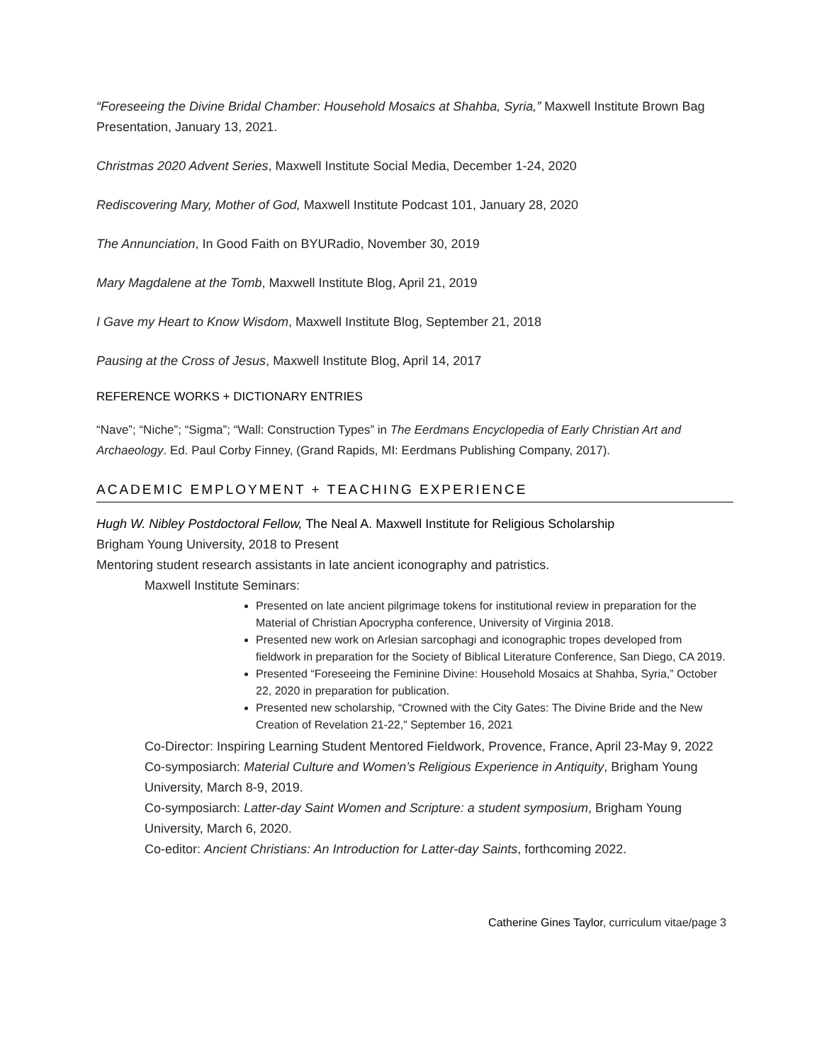“Foreseeing the Divine Bridal Chamber: Household Mosaics at Shahba, Syria,” Maxwell Institute Brown Bag Presentation, January 13, 2021.
Christmas 2020 Advent Series, Maxwell Institute Social Media, December 1-24, 2020
Rediscovering Mary, Mother of God, Maxwell Institute Podcast 101, January 28, 2020
The Annunciation, In Good Faith on BYURadio, November 30, 2019
Mary Magdalene at the Tomb, Maxwell Institute Blog, April 21, 2019
I Gave my Heart to Know Wisdom, Maxwell Institute Blog, September 21, 2018
Pausing at the Cross of Jesus, Maxwell Institute Blog, April 14, 2017
REFERENCE WORKS + DICTIONARY ENTRIES
“Nave”; “Niche”; “Sigma”; “Wall: Construction Types” in The Eerdmans Encyclopedia of Early Christian Art and Archaeology. Ed. Paul Corby Finney, (Grand Rapids, MI: Eerdmans Publishing Company, 2017).
ACADEMIC EMPLOYMENT + TEACHING EXPERIENCE
Hugh W. Nibley Postdoctoral Fellow, The Neal A. Maxwell Institute for Religious Scholarship
Brigham Young University, 2018 to Present
Mentoring student research assistants in late ancient iconography and patristics.
Maxwell Institute Seminars:
Presented on late ancient pilgrimage tokens for institutional review in preparation for the Material of Christian Apocrypha conference, University of Virginia 2018.
Presented new work on Arlesian sarcophagi and iconographic tropes developed from fieldwork in preparation for the Society of Biblical Literature Conference, San Diego, CA 2019.
Presented “Foreseeing the Feminine Divine: Household Mosaics at Shahba, Syria,” October 22, 2020 in preparation for publication.
Presented new scholarship, “Crowned with the City Gates: The Divine Bride and the New Creation of Revelation 21-22,” September 16, 2021
Co-Director: Inspiring Learning Student Mentored Fieldwork, Provence, France, April 23-May 9, 2022
Co-symposiarch: Material Culture and Women’s Religious Experience in Antiquity, Brigham Young University, March 8-9, 2019.
Co-symposiarch: Latter-day Saint Women and Scripture: a student symposium, Brigham Young University, March 6, 2020.
Co-editor: Ancient Christians: An Introduction for Latter-day Saints, forthcoming 2022.
Catherine Gines Taylor, curriculum vitae/page 3